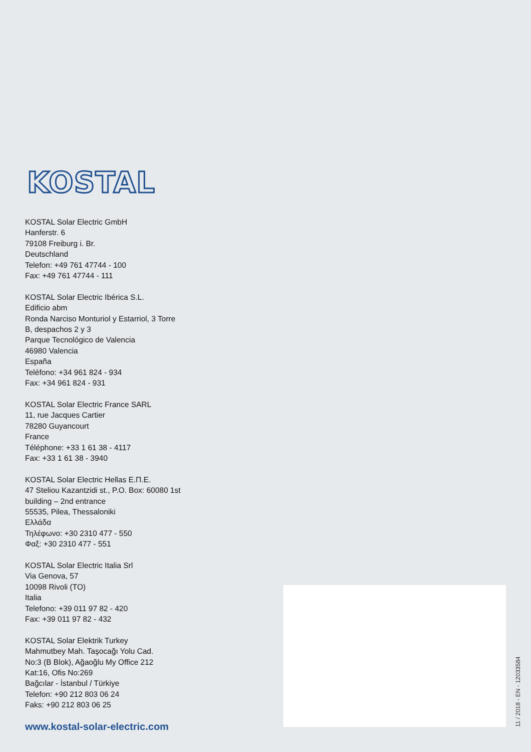KOSTAL
KOSTAL Solar Electric GmbH
Hanferstr. 6
79108 Freiburg i. Br.
Deutschland
Telefon: +49 761 47744 - 100
Fax: +49 761 47744 - 111
KOSTAL Solar Electric Ibérica S.L.
Edificio abm
Ronda Narciso Monturiol y Estarriol, 3 Torre
B, despachos 2 y 3
Parque Tecnológico de Valencia
46980 Valencia
España
Teléfono: +34 961 824 - 934
Fax: +34 961 824 - 931
KOSTAL Solar Electric France SARL
11, rue Jacques Cartier
78280 Guyancourt
France
Téléphone: +33 1 61 38 - 4117
Fax: +33 1 61 38 - 3940
KOSTAL Solar Electric Hellas Ε.Π.Ε.
47 Steliou Kazantzidi st., P.O. Box: 60080 1st
building – 2nd entrance
55535, Pilea, Thessaloniki
Ελλάδα
Τηλέφωνο: +30 2310 477 - 550
Φαξ: +30 2310 477 - 551
KOSTAL Solar Electric Italia Srl
Via Genova, 57
10098 Rivoli (TO)
Italia
Telefono: +39 011 97 82 - 420
Fax: +39 011 97 82 - 432
KOSTAL Solar Elektrik Turkey
Mahmutbey Mah. Taşocağı Yolu Cad.
No:3 (B Blok), Ağaoğlu My Office 212
Kat:16, Ofis No:269
Bağcılar - İstanbul / Türkiye
Telefon: +90 212 803 06 24
Faks: +90 212 803 06 25
www.kostal-solar-electric.com
11 / 2018 - EN - 12033584